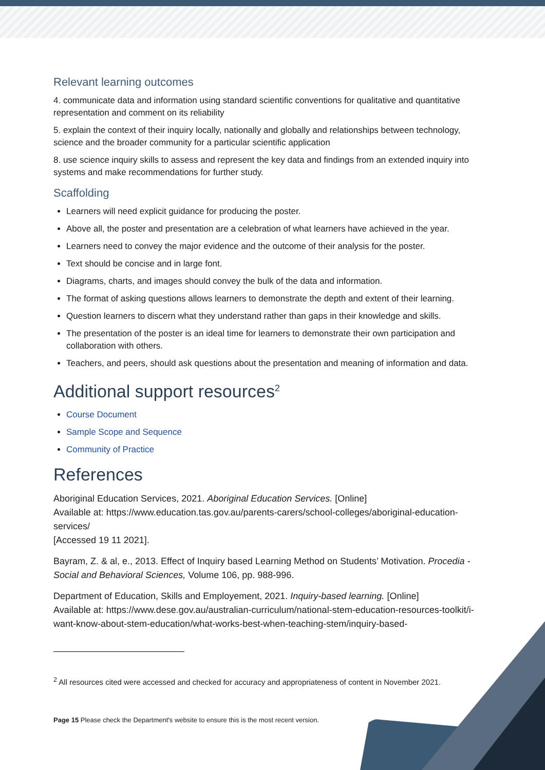Relevant learning outcomes
4. communicate data and information using standard scientific conventions for qualitative and quantitative representation and comment on its reliability
5. explain the context of their inquiry locally, nationally and globally and relationships between technology, science and the broader community for a particular scientific application
8. use science inquiry skills to assess and represent the key data and findings from an extended inquiry into systems and make recommendations for further study.
Scaffolding
Learners will need explicit guidance for producing the poster.
Above all, the poster and presentation are a celebration of what learners have achieved in the year.
Learners need to convey the major evidence and the outcome of their analysis for the poster.
Text should be concise and in large font.
Diagrams, charts, and images should convey the bulk of the data and information.
The format of asking questions allows learners to demonstrate the depth and extent of their learning.
Question learners to discern what they understand rather than gaps in their knowledge and skills.
The presentation of the poster is an ideal time for learners to demonstrate their own participation and collaboration with others.
Teachers, and peers, should ask questions about the presentation and meaning of information and data.
Additional support resources<sup>2</sup>
Course Document
Sample Scope and Sequence
Community of Practice
References
Aboriginal Education Services, 2021. Aboriginal Education Services. [Online]
Available at: https://www.education.tas.gov.au/parents-carers/school-colleges/aboriginal-education-services/
[Accessed 19 11 2021].
Bayram, Z. & al, e., 2013. Effect of Inquiry based Learning Method on Students’ Motivation. Procedia - Social and Behavioral Sciences, Volume 106, pp. 988-996.
Department of Education, Skills and Employement, 2021. Inquiry-based learning. [Online]
Available at: https://www.dese.gov.au/australian-curriculum/national-stem-education-resources-toolkit/i-want-know-about-stem-education/what-works-best-when-teaching-stem/inquiry-based-
<sup>2</sup> All resources cited were accessed and checked for accuracy and appropriateness of content in November 2021.
Page 15 Please check the Department's website to ensure this is the most recent version.